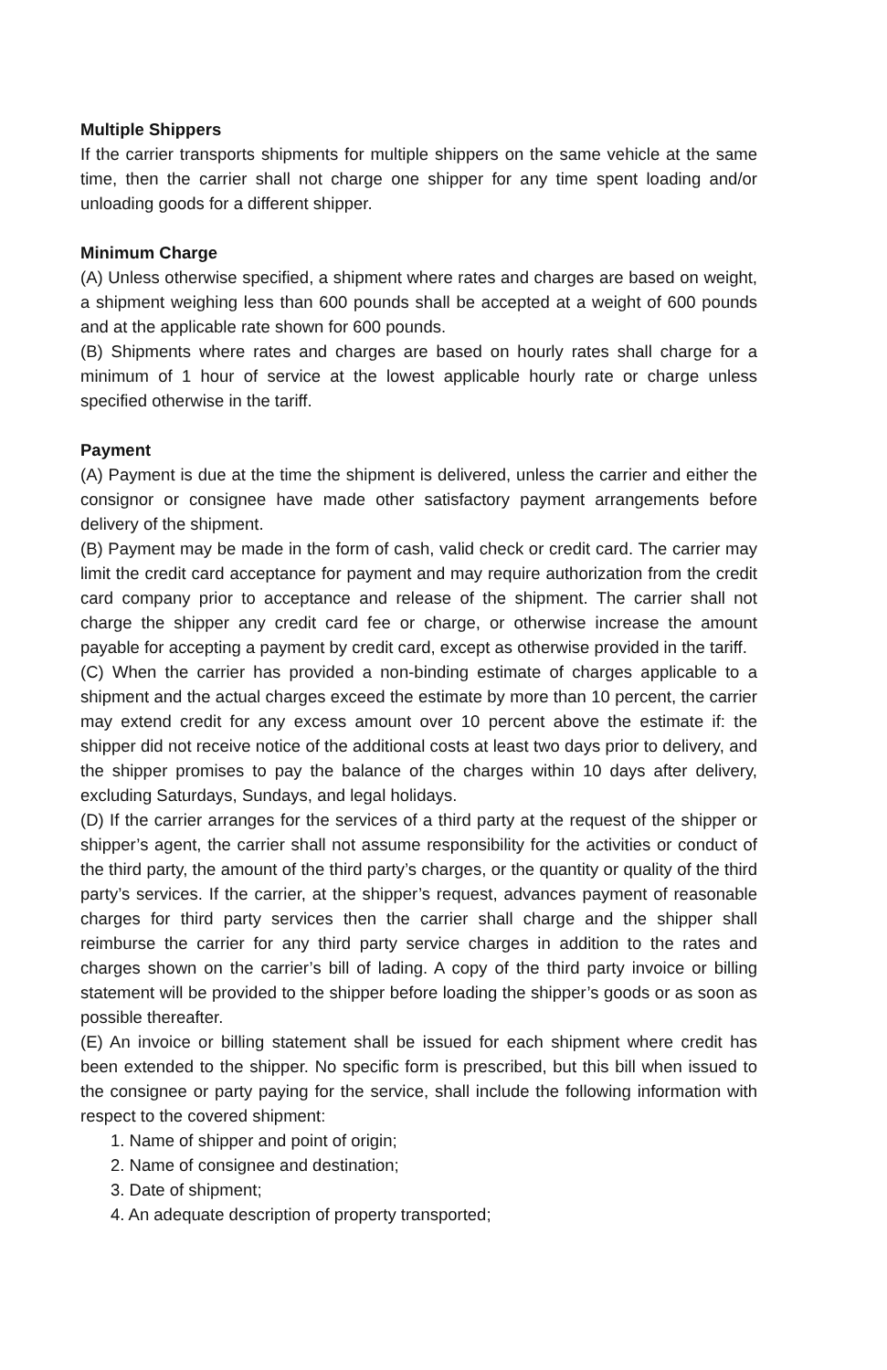Multiple Shippers
If the carrier transports shipments for multiple shippers on the same vehicle at the same time, then the carrier shall not charge one shipper for any time spent loading and/or unloading goods for a different shipper.
Minimum Charge
(A) Unless otherwise specified, a shipment where rates and charges are based on weight, a shipment weighing less than 600 pounds shall be accepted at a weight of 600 pounds and at the applicable rate shown for 600 pounds.
(B) Shipments where rates and charges are based on hourly rates shall charge for a minimum of 1 hour of service at the lowest applicable hourly rate or charge unless specified otherwise in the tariff.
Payment
(A) Payment is due at the time the shipment is delivered, unless the carrier and either the consignor or consignee have made other satisfactory payment arrangements before delivery of the shipment.
(B) Payment may be made in the form of cash, valid check or credit card. The carrier may limit the credit card acceptance for payment and may require authorization from the credit card company prior to acceptance and release of the shipment. The carrier shall not charge the shipper any credit card fee or charge, or otherwise increase the amount payable for accepting a payment by credit card, except as otherwise provided in the tariff.
(C) When the carrier has provided a non-binding estimate of charges applicable to a shipment and the actual charges exceed the estimate by more than 10 percent, the carrier may extend credit for any excess amount over 10 percent above the estimate if: the shipper did not receive notice of the additional costs at least two days prior to delivery, and the shipper promises to pay the balance of the charges within 10 days after delivery, excluding Saturdays, Sundays, and legal holidays.
(D) If the carrier arranges for the services of a third party at the request of the shipper or shipper’s agent, the carrier shall not assume responsibility for the activities or conduct of the third party, the amount of the third party’s charges, or the quantity or quality of the third party’s services. If the carrier, at the shipper’s request, advances payment of reasonable charges for third party services then the carrier shall charge and the shipper shall reimburse the carrier for any third party service charges in addition to the rates and charges shown on the carrier’s bill of lading. A copy of the third party invoice or billing statement will be provided to the shipper before loading the shipper’s goods or as soon as possible thereafter.
(E) An invoice or billing statement shall be issued for each shipment where credit has been extended to the shipper. No specific form is prescribed, but this bill when issued to the consignee or party paying for the service, shall include the following information with respect to the covered shipment:
1. Name of shipper and point of origin;
2. Name of consignee and destination;
3. Date of shipment;
4. An adequate description of property transported;